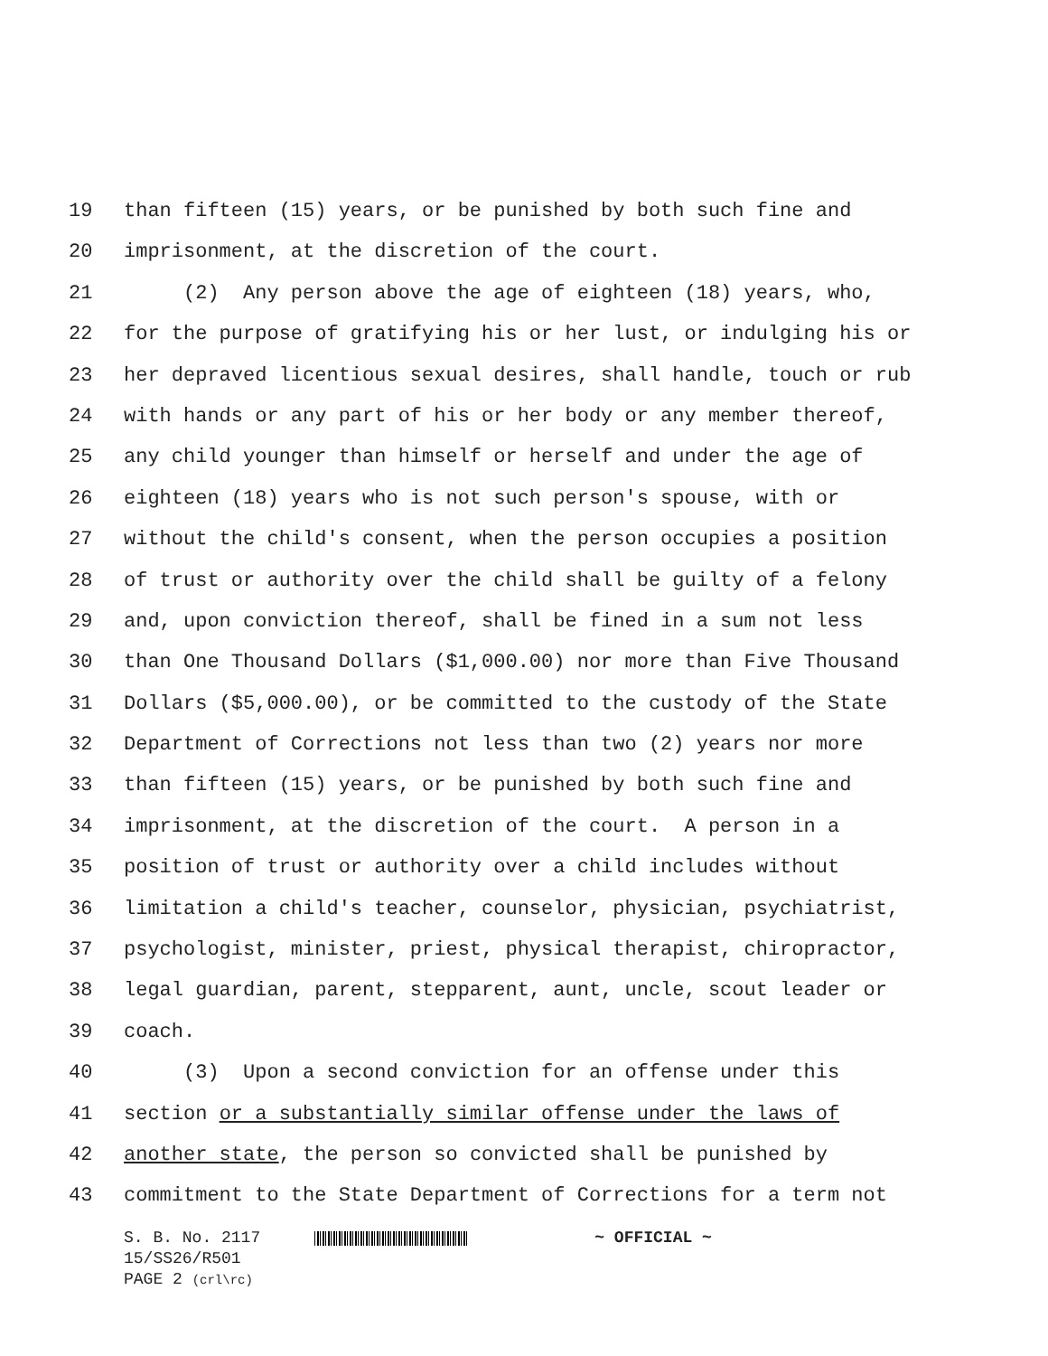19 than fifteen (15) years, or be punished by both such fine and
20 imprisonment, at the discretion of the court.
21 (2) Any person above the age of eighteen (18) years, who,
22 for the purpose of gratifying his or her lust, or indulging his or
23 her depraved licentious sexual desires, shall handle, touch or rub
24 with hands or any part of his or her body or any member thereof,
25 any child younger than himself or herself and under the age of
26 eighteen (18) years who is not such person's spouse, with or
27 without the child's consent, when the person occupies a position
28 of trust or authority over the child shall be guilty of a felony
29 and, upon conviction thereof, shall be fined in a sum not less
30 than One Thousand Dollars ($1,000.00) nor more than Five Thousand
31 Dollars ($5,000.00), or be committed to the custody of the State
32 Department of Corrections not less than two (2) years nor more
33 than fifteen (15) years, or be punished by both such fine and
34 imprisonment, at the discretion of the court. A person in a
35 position of trust or authority over a child includes without
36 limitation a child's teacher, counselor, physician, psychiatrist,
37 psychologist, minister, priest, physical therapist, chiropractor,
38 legal guardian, parent, stepparent, aunt, uncle, scout leader or
39 coach.
40 (3) Upon a second conviction for an offense under this
41 section or a substantially similar offense under the laws of
42 another state, the person so convicted shall be punished by
43 commitment to the State Department of Corrections for a term not
S. B. No. 2117 ~ OFFICIAL ~
15/SS26/R501
PAGE 2 (crl\rc)